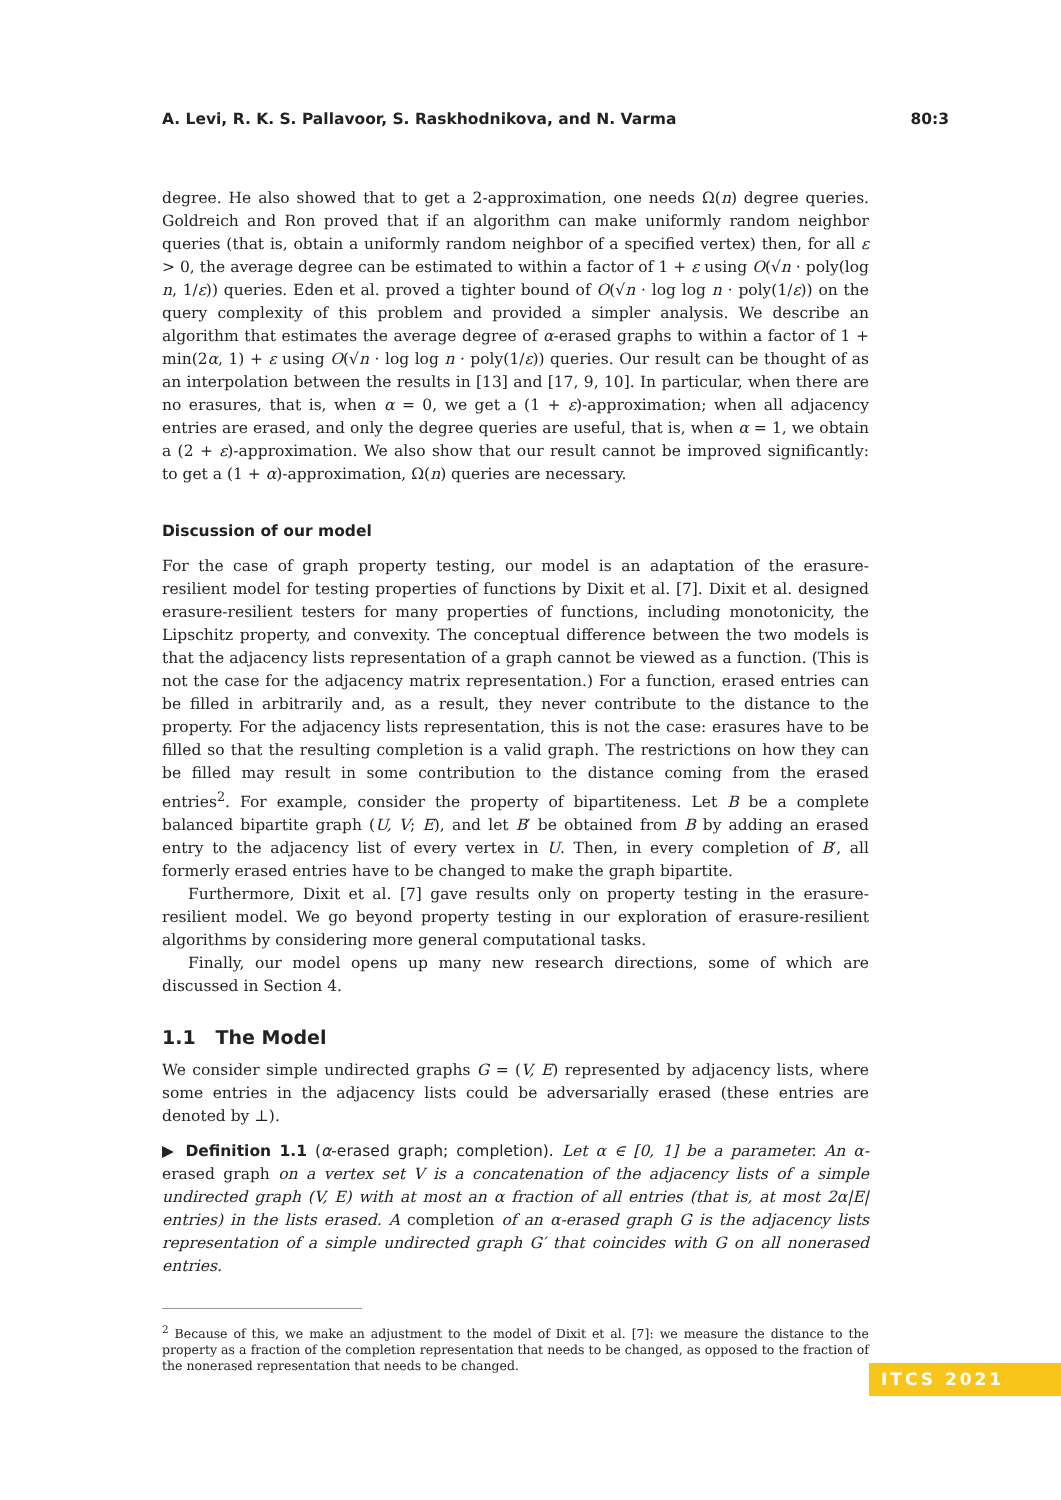A. Levi, R. K. S. Pallavoor, S. Raskhodnikova, and N. Varma 80:3
degree. He also showed that to get a 2-approximation, one needs Ω(n) degree queries. Goldreich and Ron proved that if an algorithm can make uniformly random neighbor queries (that is, obtain a uniformly random neighbor of a specified vertex) then, for all ε > 0, the average degree can be estimated to within a factor of 1 + ε using O(√n · poly(log n, 1/ε)) queries. Eden et al. proved a tighter bound of O(√n · log log n · poly(1/ε)) on the query complexity of this problem and provided a simpler analysis. We describe an algorithm that estimates the average degree of α-erased graphs to within a factor of 1 + min(2α, 1) + ε using O(√n · log log n · poly(1/ε)) queries. Our result can be thought of as an interpolation between the results in [13] and [17, 9, 10]. In particular, when there are no erasures, that is, when α = 0, we get a (1 + ε)-approximation; when all adjacency entries are erased, and only the degree queries are useful, that is, when α = 1, we obtain a (2 + ε)-approximation. We also show that our result cannot be improved significantly: to get a (1 + α)-approximation, Ω(n) queries are necessary.
Discussion of our model
For the case of graph property testing, our model is an adaptation of the erasure-resilient model for testing properties of functions by Dixit et al. [7]. Dixit et al. designed erasure-resilient testers for many properties of functions, including monotonicity, the Lipschitz property, and convexity. The conceptual difference between the two models is that the adjacency lists representation of a graph cannot be viewed as a function. (This is not the case for the adjacency matrix representation.) For a function, erased entries can be filled in arbitrarily and, as a result, they never contribute to the distance to the property. For the adjacency lists representation, this is not the case: erasures have to be filled so that the resulting completion is a valid graph. The restrictions on how they can be filled may result in some contribution to the distance coming from the erased entries<sup>2</sup>. For example, consider the property of bipartiteness. Let B be a complete balanced bipartite graph (U, V; E), and let B′ be obtained from B by adding an erased entry to the adjacency list of every vertex in U. Then, in every completion of B′, all formerly erased entries have to be changed to make the graph bipartite.
Furthermore, Dixit et al. [7] gave results only on property testing in the erasure-resilient model. We go beyond property testing in our exploration of erasure-resilient algorithms by considering more general computational tasks.
Finally, our model opens up many new research directions, some of which are discussed in Section 4.
1.1 The Model
We consider simple undirected graphs G = (V, E) represented by adjacency lists, where some entries in the adjacency lists could be adversarially erased (these entries are denoted by ⊥).
▶ Definition 1.1 (α-erased graph; completion). Let α ∈ [0, 1] be a parameter. An α-erased graph on a vertex set V is a concatenation of the adjacency lists of a simple undirected graph (V, E) with at most an α fraction of all entries (that is, at most 2α|E| entries) in the lists erased. A completion of an α-erased graph G is the adjacency lists representation of a simple undirected graph G′ that coincides with G on all nonerased entries.
<sup>2</sup> Because of this, we make an adjustment to the model of Dixit et al. [7]: we measure the distance to the property as a fraction of the completion representation that needs to be changed, as opposed to the fraction of the nonerased representation that needs to be changed.
ITCS 2021